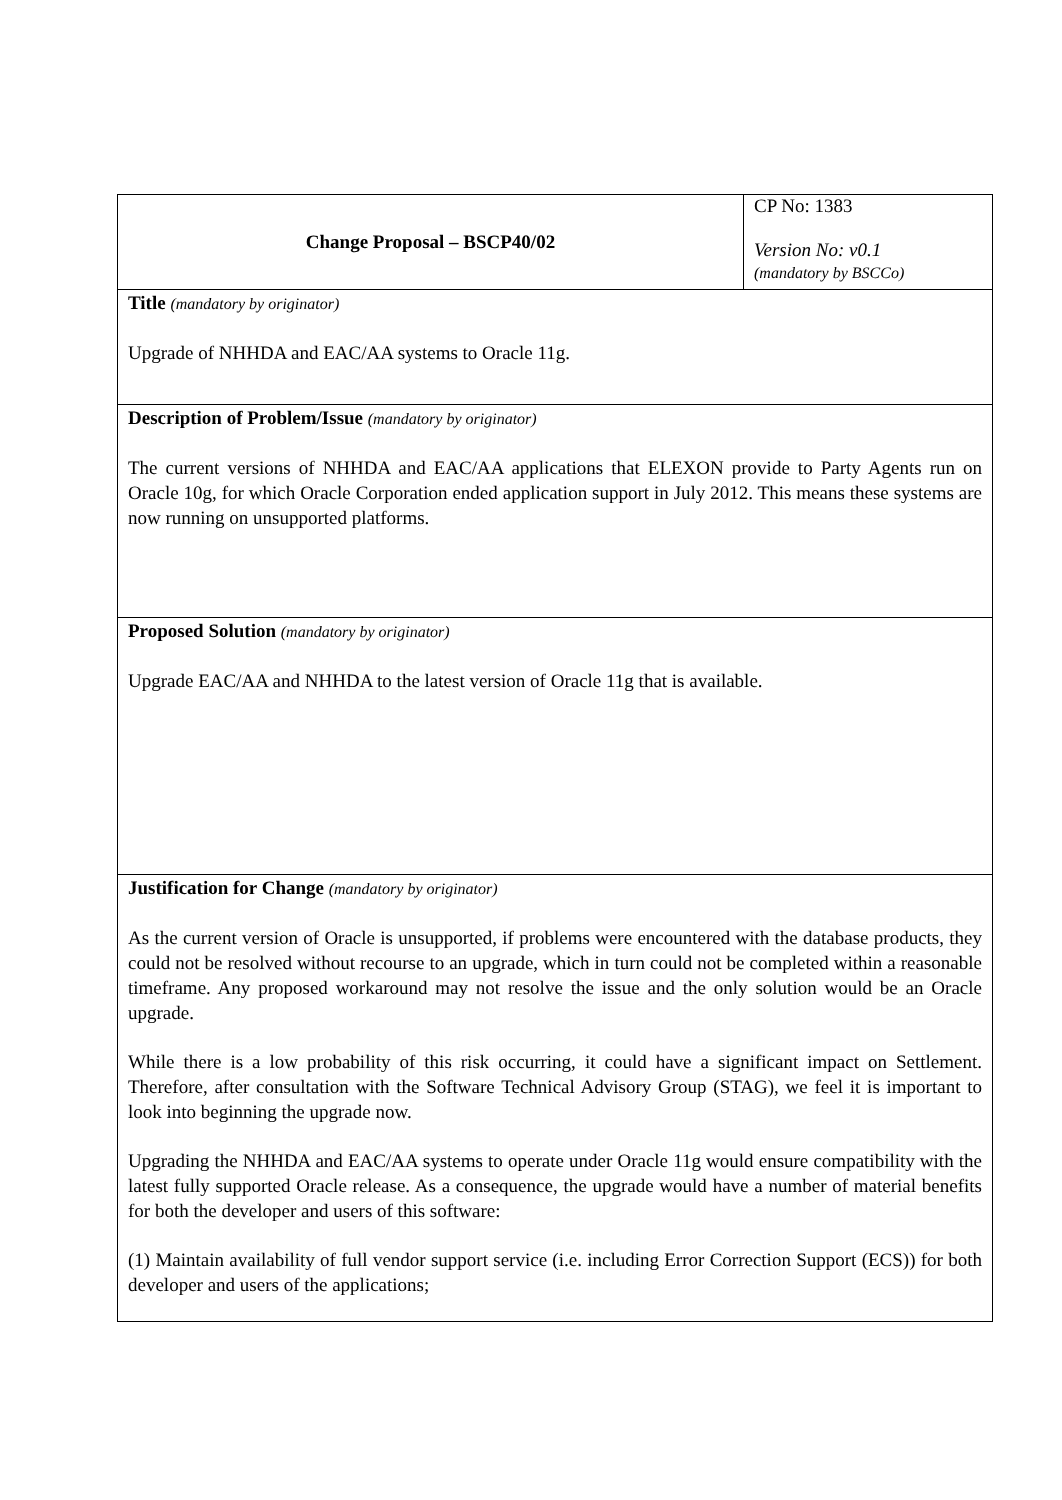| Change Proposal – BSCP40/02 | CP No: 1383 Version No: v0.1 (mandatory by BSCCo) |
| Title (mandatory by originator) Upgrade of NHHDA and EAC/AA systems to Oracle 11g. | |
| Description of Problem/Issue (mandatory by originator) The current versions of NHHDA and EAC/AA applications that ELEXON provide to Party Agents run on Oracle 10g, for which Oracle Corporation ended application support in July 2012. This means these systems are now running on unsupported platforms. | |
| Proposed Solution (mandatory by originator) Upgrade EAC/AA and NHHDA to the latest version of Oracle 11g that is available. | |
| Justification for Change (mandatory by originator) As the current version of Oracle is unsupported, if problems were encountered with the database products, they could not be resolved without recourse to an upgrade, which in turn could not be completed within a reasonable timeframe. Any proposed workaround may not resolve the issue and the only solution would be an Oracle upgrade. While there is a low probability of this risk occurring, it could have a significant impact on Settlement. Therefore, after consultation with the Software Technical Advisory Group (STAG), we feel it is important to look into beginning the upgrade now. Upgrading the NHHDA and EAC/AA systems to operate under Oracle 11g would ensure compatibility with the latest fully supported Oracle release. As a consequence, the upgrade would have a number of material benefits for both the developer and users of this software: (1) Maintain availability of full vendor support service (i.e. including Error Correction Support (ECS)) for both developer and users of the applications; | |